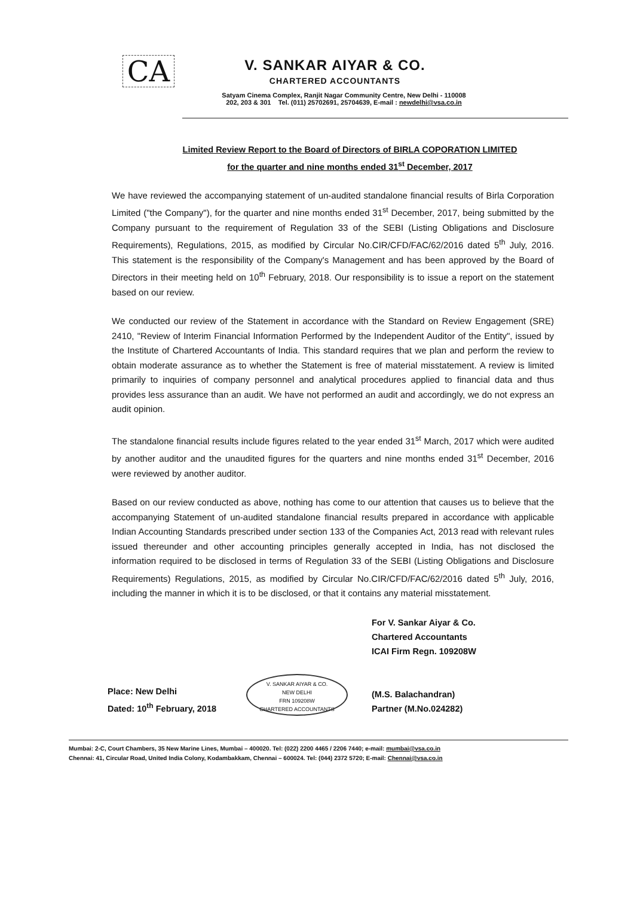CA
V. SANKAR AIYAR & CO.
CHARTERED ACCOUNTANTS
Satyam Cinema Complex, Ranjit Nagar Community Centre, New Delhi - 110008
202, 203 & 301 Tel. (011) 25702691, 25704639, E-mail : newdelhi@vsa.co.in
Limited Review Report to the Board of Directors of BIRLA COPORATION LIMITED
for the quarter and nine months ended 31<sup>st</sup> December, 2017
We have reviewed the accompanying statement of un-audited standalone financial results of Birla Corporation Limited ("the Company"), for the quarter and nine months ended 31<sup>st</sup> December, 2017, being submitted by the Company pursuant to the requirement of Regulation 33 of the SEBI (Listing Obligations and Disclosure Requirements), Regulations, 2015, as modified by Circular No.CIR/CFD/FAC/62/2016 dated 5<sup>th</sup> July, 2016. This statement is the responsibility of the Company's Management and has been approved by the Board of Directors in their meeting held on 10<sup>th</sup> February, 2018. Our responsibility is to issue a report on the statement based on our review.
We conducted our review of the Statement in accordance with the Standard on Review Engagement (SRE) 2410, "Review of Interim Financial Information Performed by the Independent Auditor of the Entity", issued by the Institute of Chartered Accountants of India. This standard requires that we plan and perform the review to obtain moderate assurance as to whether the Statement is free of material misstatement. A review is limited primarily to inquiries of company personnel and analytical procedures applied to financial data and thus provides less assurance than an audit. We have not performed an audit and accordingly, we do not express an audit opinion.
The standalone financial results include figures related to the year ended 31<sup>st</sup> March, 2017 which were audited by another auditor and the unaudited figures for the quarters and nine months ended 31<sup>st</sup> December, 2016 were reviewed by another auditor.
Based on our review conducted as above, nothing has come to our attention that causes us to believe that the accompanying Statement of un-audited standalone financial results prepared in accordance with applicable Indian Accounting Standards prescribed under section 133 of the Companies Act, 2013 read with relevant rules issued thereunder and other accounting principles generally accepted in India, has not disclosed the information required to be disclosed in terms of Regulation 33 of the SEBI (Listing Obligations and Disclosure Requirements) Regulations, 2015, as modified by Circular No.CIR/CFD/FAC/62/2016 dated 5<sup>th</sup> July, 2016, including the manner in which it is to be disclosed, or that it contains any material misstatement.
Place: New Delhi
Dated: 10<sup>th</sup> February, 2018
V. SANKAR AIYAR & CO.
NEW DELHI
FRN 109208W
CHARTERED ACCOUNTANTS
For V. Sankar Aiyar & Co.
Chartered Accountants
ICAI Firm Regn. 109208W
(M.S. Balachandran)
Partner (M.No.024282)
Mumbai: 2-C, Court Chambers, 35 New Marine Lines, Mumbai – 400020. Tel: (022) 2200 4465 / 2206 7440; e-mail: mumbai@vsa.co.in
Chennai: 41, Circular Road, United India Colony, Kodambakkam, Chennai – 600024. Tel: (044) 2372 5720; E-mail: Chennai@vsa.co.in